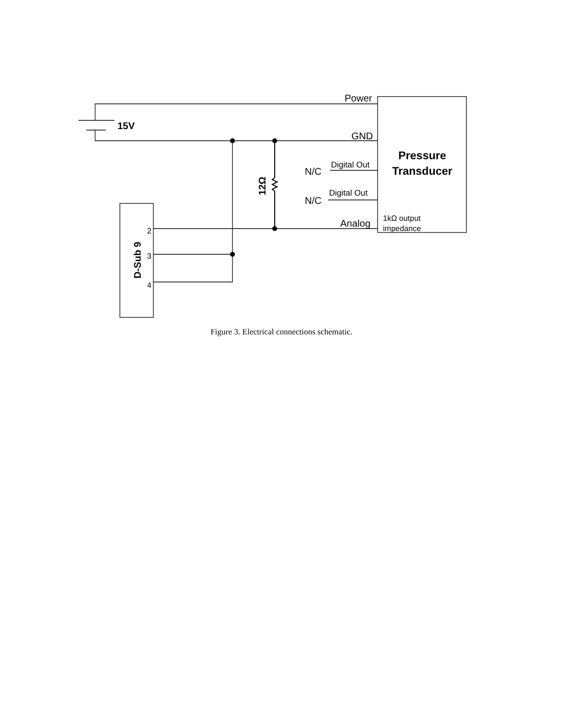Power
15V
GND
Pressure
Transducer
N/C
Digital Out
N/C
Digital Out
Analog
1kΩ output
impedance
12Ω
D-Sub 9
2
3
4
Figure 3. Electrical connections schematic.